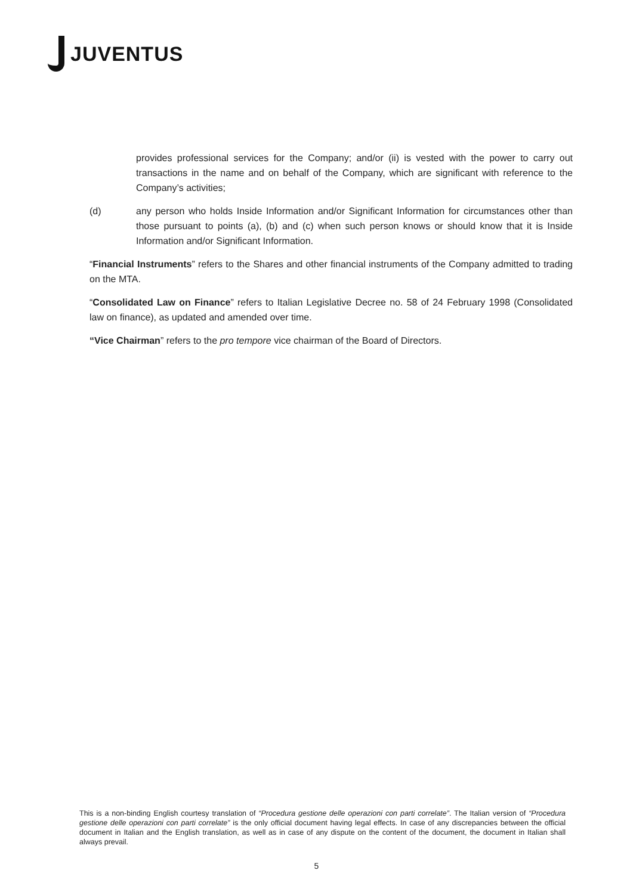JUVENTUS
provides professional services for the Company; and/or (ii) is vested with the power to carry out transactions in the name and on behalf of the Company, which are significant with reference to the Company’s activities;
(d) any person who holds Inside Information and/or Significant Information for circumstances other than those pursuant to points (a), (b) and (c) when such person knows or should know that it is Inside Information and/or Significant Information.
“Financial Instruments” refers to the Shares and other financial instruments of the Company admitted to trading on the MTA.
“Consolidated Law on Finance” refers to Italian Legislative Decree no. 58 of 24 February 1998 (Consolidated law on finance), as updated and amended over time.
“Vice Chairman” refers to the pro tempore vice chairman of the Board of Directors.
This is a non-binding English courtesy translation of “Procedura gestione delle operazioni con parti correlate”. The Italian version of “Procedura gestione delle operazioni con parti correlate” is the only official document having legal effects. In case of any discrepancies between the official document in Italian and the English translation, as well as in case of any dispute on the content of the document, the document in Italian shall always prevail.
5